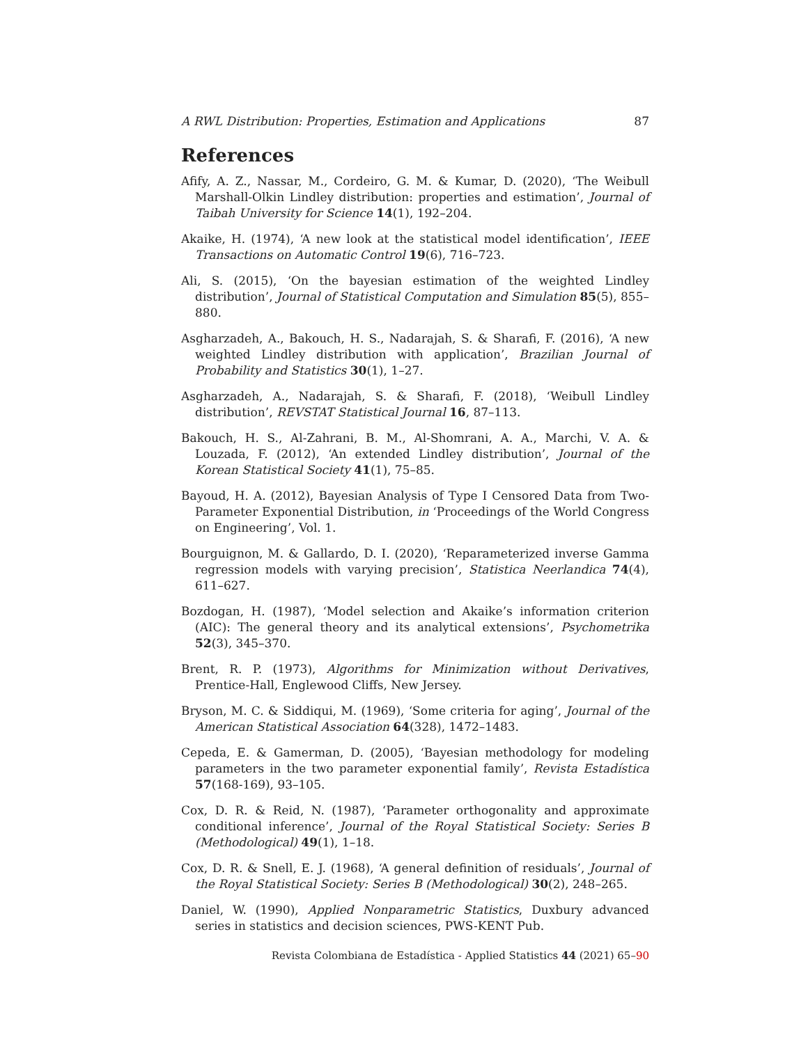A RWL Distribution: Properties, Estimation and Applications 87
References
Afify, A. Z., Nassar, M., Cordeiro, G. M. & Kumar, D. (2020), ‘The Weibull Marshall-Olkin Lindley distribution: properties and estimation’, Journal of Taibah University for Science 14(1), 192–204.
Akaike, H. (1974), ‘A new look at the statistical model identification’, IEEE Transactions on Automatic Control 19(6), 716–723.
Ali, S. (2015), ‘On the bayesian estimation of the weighted Lindley distribution’, Journal of Statistical Computation and Simulation 85(5), 855–880.
Asgharzadeh, A., Bakouch, H. S., Nadarajah, S. & Sharafi, F. (2016), ‘A new weighted Lindley distribution with application’, Brazilian Journal of Probability and Statistics 30(1), 1–27.
Asgharzadeh, A., Nadarajah, S. & Sharafi, F. (2018), ‘Weibull Lindley distribution’, REVSTAT Statistical Journal 16, 87–113.
Bakouch, H. S., Al-Zahrani, B. M., Al-Shomrani, A. A., Marchi, V. A. & Louzada, F. (2012), ‘An extended Lindley distribution’, Journal of the Korean Statistical Society 41(1), 75–85.
Bayoud, H. A. (2012), Bayesian Analysis of Type I Censored Data from Two-Parameter Exponential Distribution, in ‘Proceedings of the World Congress on Engineering’, Vol. 1.
Bourguignon, M. & Gallardo, D. I. (2020), ‘Reparameterized inverse Gamma regression models with varying precision’, Statistica Neerlandica 74(4), 611–627.
Bozdogan, H. (1987), ‘Model selection and Akaike’s information criterion (AIC): The general theory and its analytical extensions’, Psychometrika 52(3), 345–370.
Brent, R. P. (1973), Algorithms for Minimization without Derivatives, Prentice-Hall, Englewood Cliffs, New Jersey.
Bryson, M. C. & Siddiqui, M. (1969), ‘Some criteria for aging’, Journal of the American Statistical Association 64(328), 1472–1483.
Cepeda, E. & Gamerman, D. (2005), ‘Bayesian methodology for modeling parameters in the two parameter exponential family’, Revista Estadística 57(168-169), 93–105.
Cox, D. R. & Reid, N. (1987), ‘Parameter orthogonality and approximate conditional inference’, Journal of the Royal Statistical Society: Series B (Methodological) 49(1), 1–18.
Cox, D. R. & Snell, E. J. (1968), ‘A general definition of residuals’, Journal of the Royal Statistical Society: Series B (Methodological) 30(2), 248–265.
Daniel, W. (1990), Applied Nonparametric Statistics, Duxbury advanced series in statistics and decision sciences, PWS-KENT Pub.
Revista Colombiana de Estadística - Applied Statistics 44 (2021) 65–90